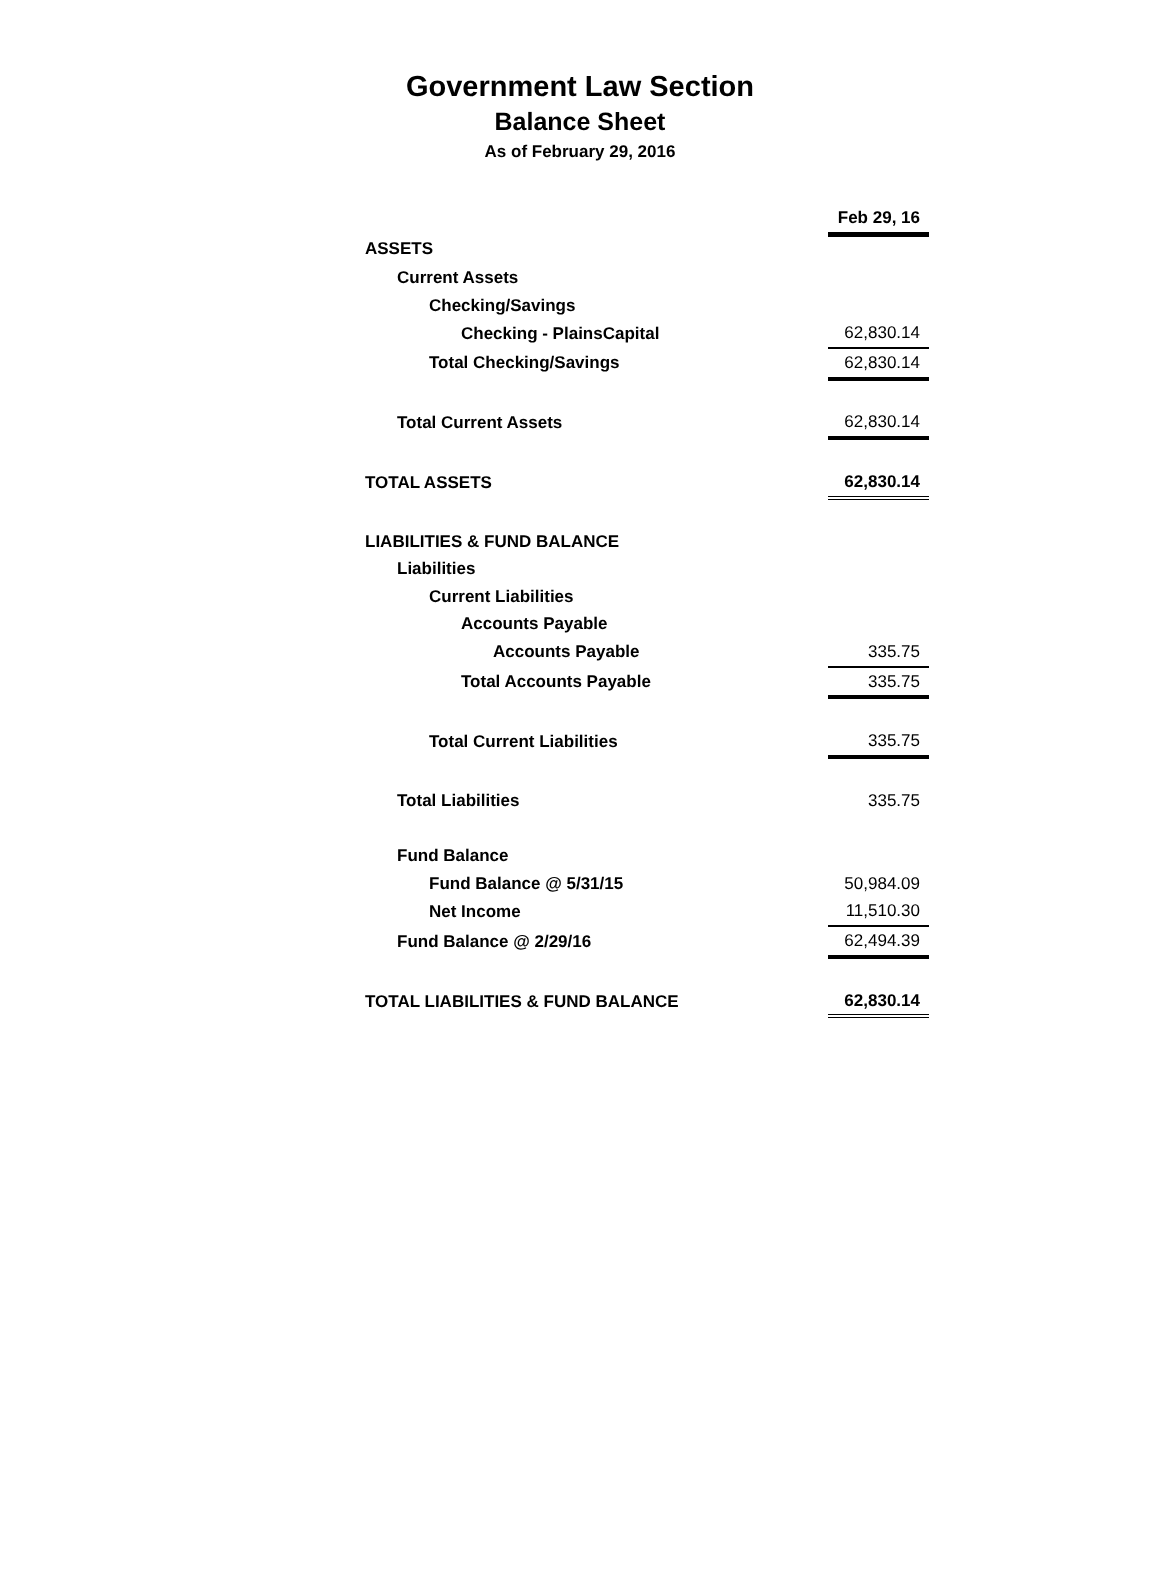Government Law Section
Balance Sheet
As of February 29, 2016
| | Feb 29, 16 |
| --- | --- |
| ASSETS | |
| Current Assets | |
| Checking/Savings | |
| Checking - PlainsCapital | 62,830.14 |
| Total Checking/Savings | 62,830.14 |
| Total Current Assets | 62,830.14 |
| TOTAL ASSETS | 62,830.14 |
| LIABILITIES & FUND BALANCE | |
| Liabilities | |
| Current Liabilities | |
| Accounts Payable | |
| Accounts Payable | 335.75 |
| Total Accounts Payable | 335.75 |
| Total Current Liabilities | 335.75 |
| Total Liabilities | 335.75 |
| Fund Balance | |
| Fund Balance @ 5/31/15 | 50,984.09 |
| Net Income | 11,510.30 |
| Fund Balance @ 2/29/16 | 62,494.39 |
| TOTAL LIABILITIES & FUND BALANCE | 62,830.14 |